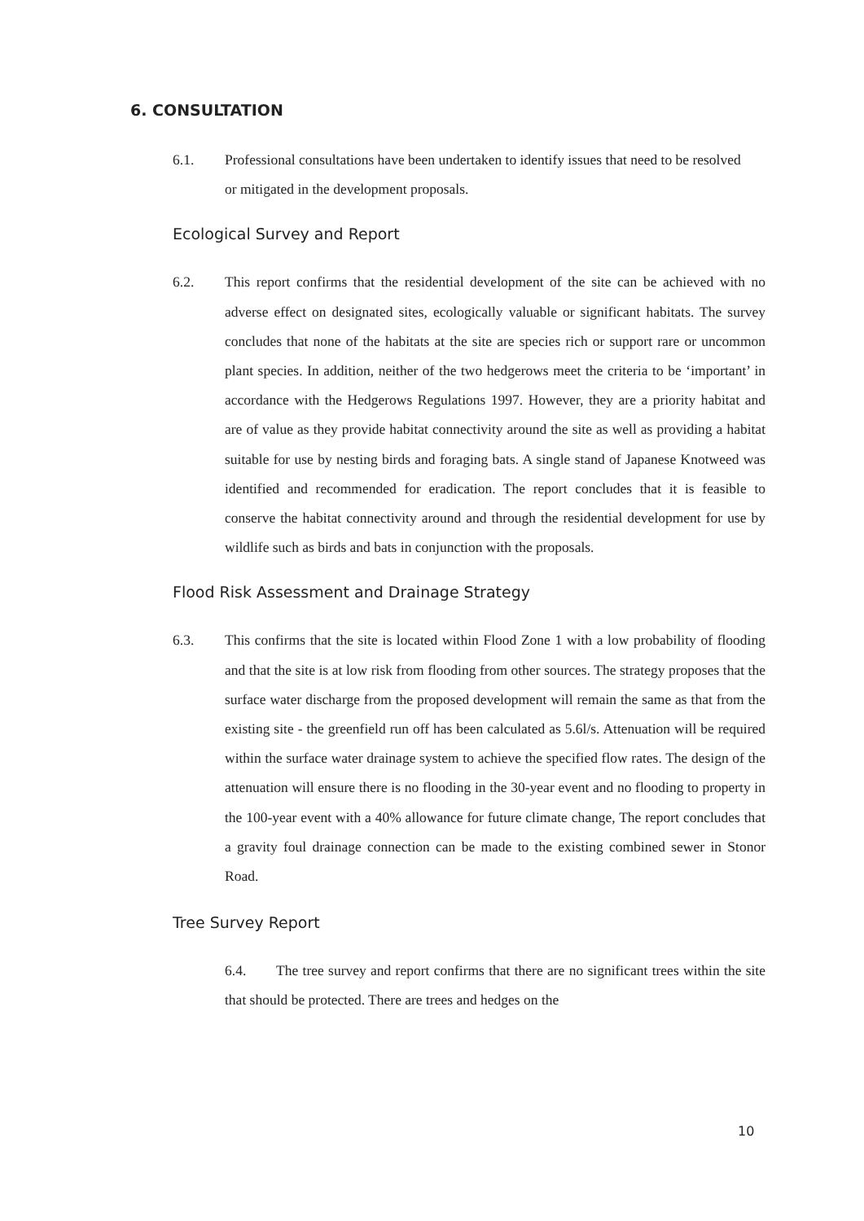6. CONSULTATION
6.1. Professional consultations have been undertaken to identify issues that need to be resolved or mitigated in the development proposals.
Ecological Survey and Report
6.2. This report confirms that the residential development of the site can be achieved with no adverse effect on designated sites, ecologically valuable or significant habitats. The survey concludes that none of the habitats at the site are species rich or support rare or uncommon plant species. In addition, neither of the two hedgerows meet the criteria to be ‘important’ in accordance with the Hedgerows Regulations 1997. However, they are a priority habitat and are of value as they provide habitat connectivity around the site as well as providing a habitat suitable for use by nesting birds and foraging bats. A single stand of Japanese Knotweed was identified and recommended for eradication. The report concludes that it is feasible to conserve the habitat connectivity around and through the residential development for use by wildlife such as birds and bats in conjunction with the proposals.
Flood Risk Assessment and Drainage Strategy
6.3. This confirms that the site is located within Flood Zone 1 with a low probability of flooding and that the site is at low risk from flooding from other sources. The strategy proposes that the surface water discharge from the proposed development will remain the same as that from the existing site - the greenfield run off has been calculated as 5.6l/s. Attenuation will be required within the surface water drainage system to achieve the specified flow rates. The design of the attenuation will ensure there is no flooding in the 30-year event and no flooding to property in the 100-year event with a 40% allowance for future climate change, The report concludes that a gravity foul drainage connection can be made to the existing combined sewer in Stonor Road.
Tree Survey Report
6.4. The tree survey and report confirms that there are no significant trees within the site that should be protected. There are trees and hedges on the
10